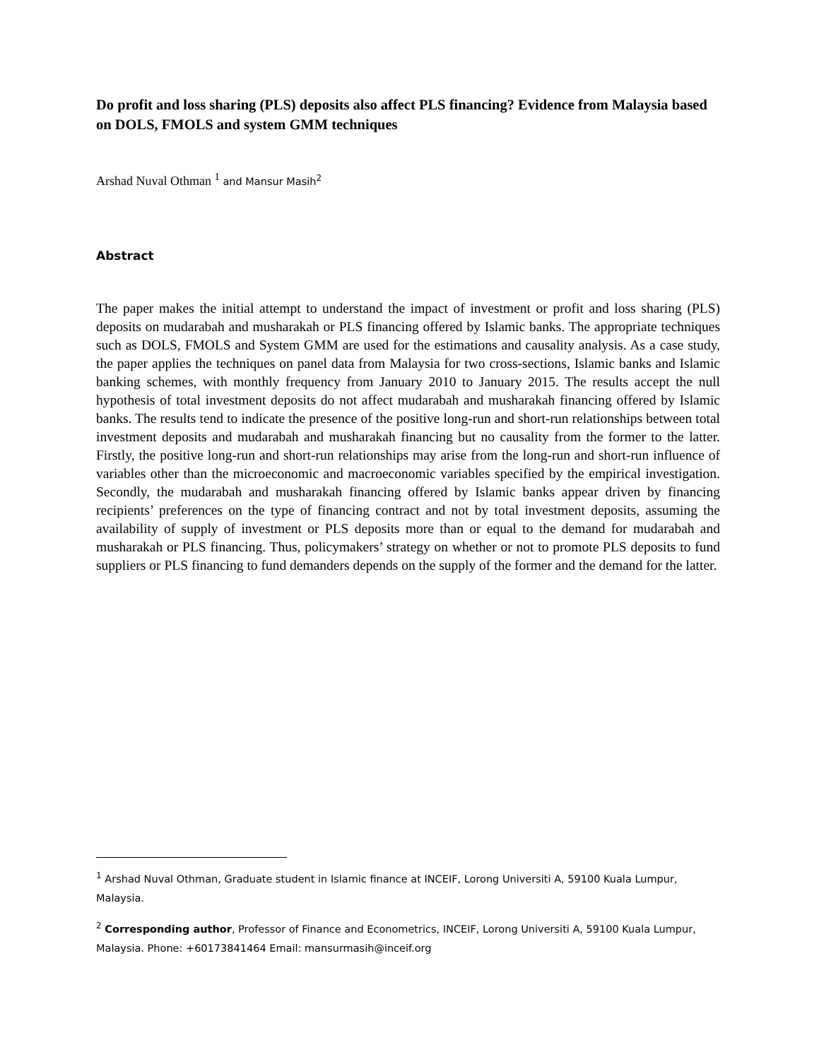Do profit and loss sharing (PLS) deposits also affect PLS financing? Evidence from Malaysia based on DOLS, FMOLS and system GMM techniques
Arshad Nuval Othman <sup>1</sup> and Mansur Masih<sup>2</sup>
Abstract
The paper makes the initial attempt to understand the impact of investment or profit and loss sharing (PLS) deposits on mudarabah and musharakah or PLS financing offered by Islamic banks. The appropriate techniques such as DOLS, FMOLS and System GMM are used for the estimations and causality analysis. As a case study, the paper applies the techniques on panel data from Malaysia for two cross-sections, Islamic banks and Islamic banking schemes, with monthly frequency from January 2010 to January 2015. The results accept the null hypothesis of total investment deposits do not affect mudarabah and musharakah financing offered by Islamic banks. The results tend to indicate the presence of the positive long-run and short-run relationships between total investment deposits and mudarabah and musharakah financing but no causality from the former to the latter. Firstly, the positive long-run and short-run relationships may arise from the long-run and short-run influence of variables other than the microeconomic and macroeconomic variables specified by the empirical investigation. Secondly, the mudarabah and musharakah financing offered by Islamic banks appear driven by financing recipients’ preferences on the type of financing contract and not by total investment deposits, assuming the availability of supply of investment or PLS deposits more than or equal to the demand for mudarabah and musharakah or PLS financing. Thus, policymakers’ strategy on whether or not to promote PLS deposits to fund suppliers or PLS financing to fund demanders depends on the supply of the former and the demand for the latter.
<sup>1</sup> Arshad Nuval Othman, Graduate student in Islamic finance at INCEIF, Lorong Universiti A, 59100 Kuala Lumpur, Malaysia.
<sup>2</sup> Corresponding author, Professor of Finance and Econometrics, INCEIF, Lorong Universiti A, 59100 Kuala Lumpur, Malaysia. Phone: +60173841464 Email: mansurmasih@inceif.org